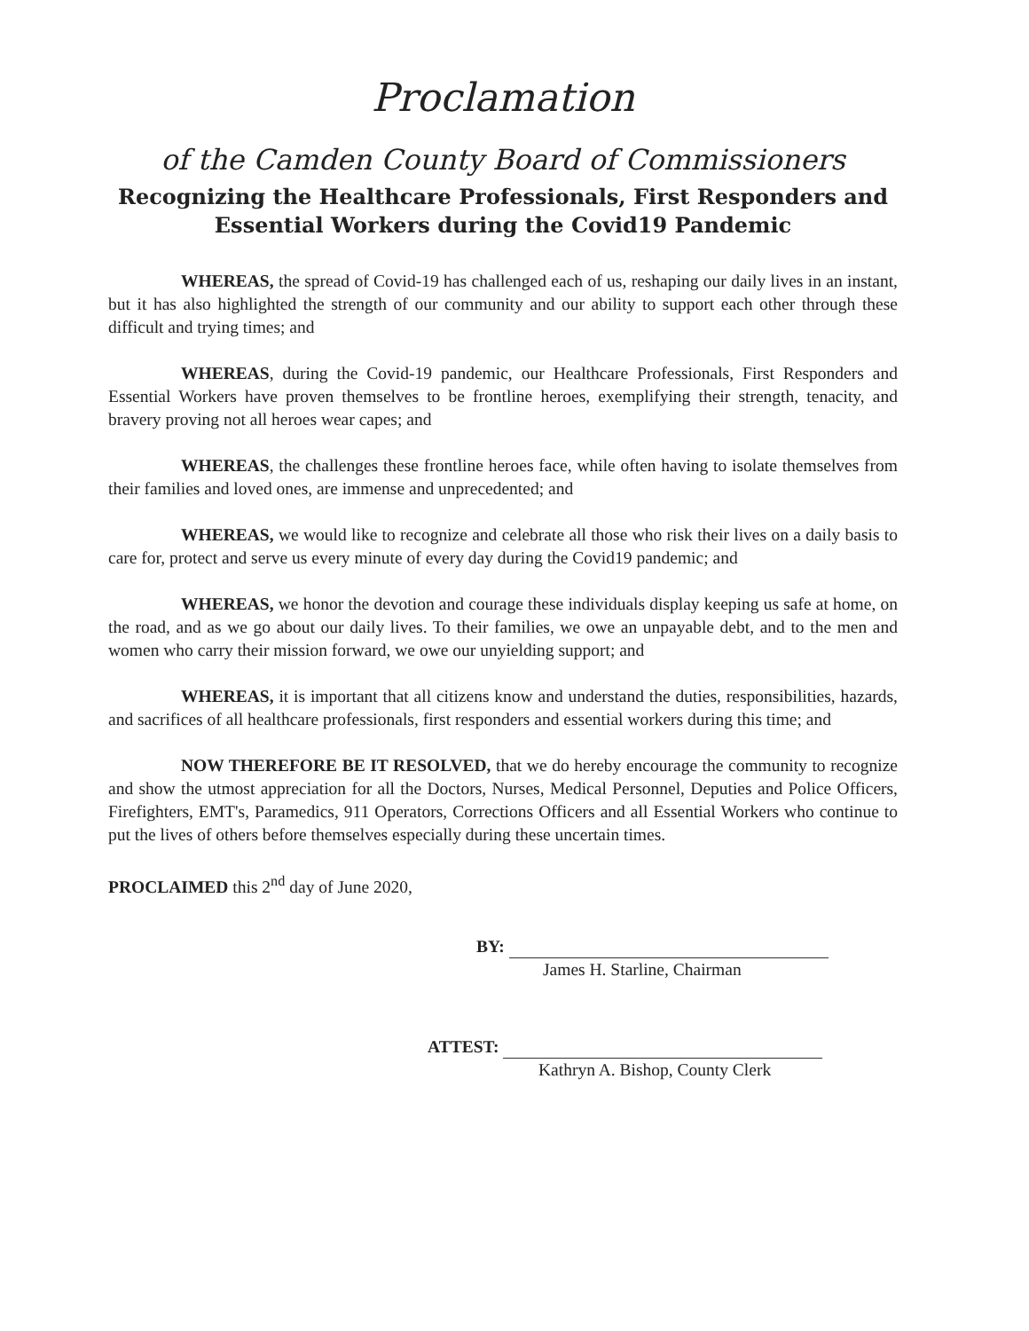Proclamation
of the Camden County Board of Commissioners
Recognizing the Healthcare Professionals, First Responders and
Essential Workers during the Covid19 Pandemic
WHEREAS, the spread of Covid-19 has challenged each of us, reshaping our daily lives in an instant, but it has also highlighted the strength of our community and our ability to support each other through these difficult and trying times; and
WHEREAS, during the Covid-19 pandemic, our Healthcare Professionals, First Responders and Essential Workers have proven themselves to be frontline heroes, exemplifying their strength, tenacity, and bravery proving not all heroes wear capes; and
WHEREAS, the challenges these frontline heroes face, while often having to isolate themselves from their families and loved ones, are immense and unprecedented; and
WHEREAS, we would like to recognize and celebrate all those who risk their lives on a daily basis to care for, protect and serve us every minute of every day during the Covid19 pandemic; and
WHEREAS, we honor the devotion and courage these individuals display keeping us safe at home, on the road, and as we go about our daily lives. To their families, we owe an unpayable debt, and to the men and women who carry their mission forward, we owe our unyielding support; and
WHEREAS, it is important that all citizens know and understand the duties, responsibilities, hazards, and sacrifices of all healthcare professionals, first responders and essential workers during this time; and
NOW THEREFORE BE IT RESOLVED, that we do hereby encourage the community to recognize and show the utmost appreciation for all the Doctors, Nurses, Medical Personnel, Deputies and Police Officers, Firefighters, EMT's, Paramedics, 911 Operators, Corrections Officers and all Essential Workers who continue to put the lives of others before themselves especially during these uncertain times.
PROCLAIMED this 2<sup>nd</sup> day of June 2020,
BY:
James H. Starline, Chairman
ATTEST:
Kathryn A. Bishop, County Clerk